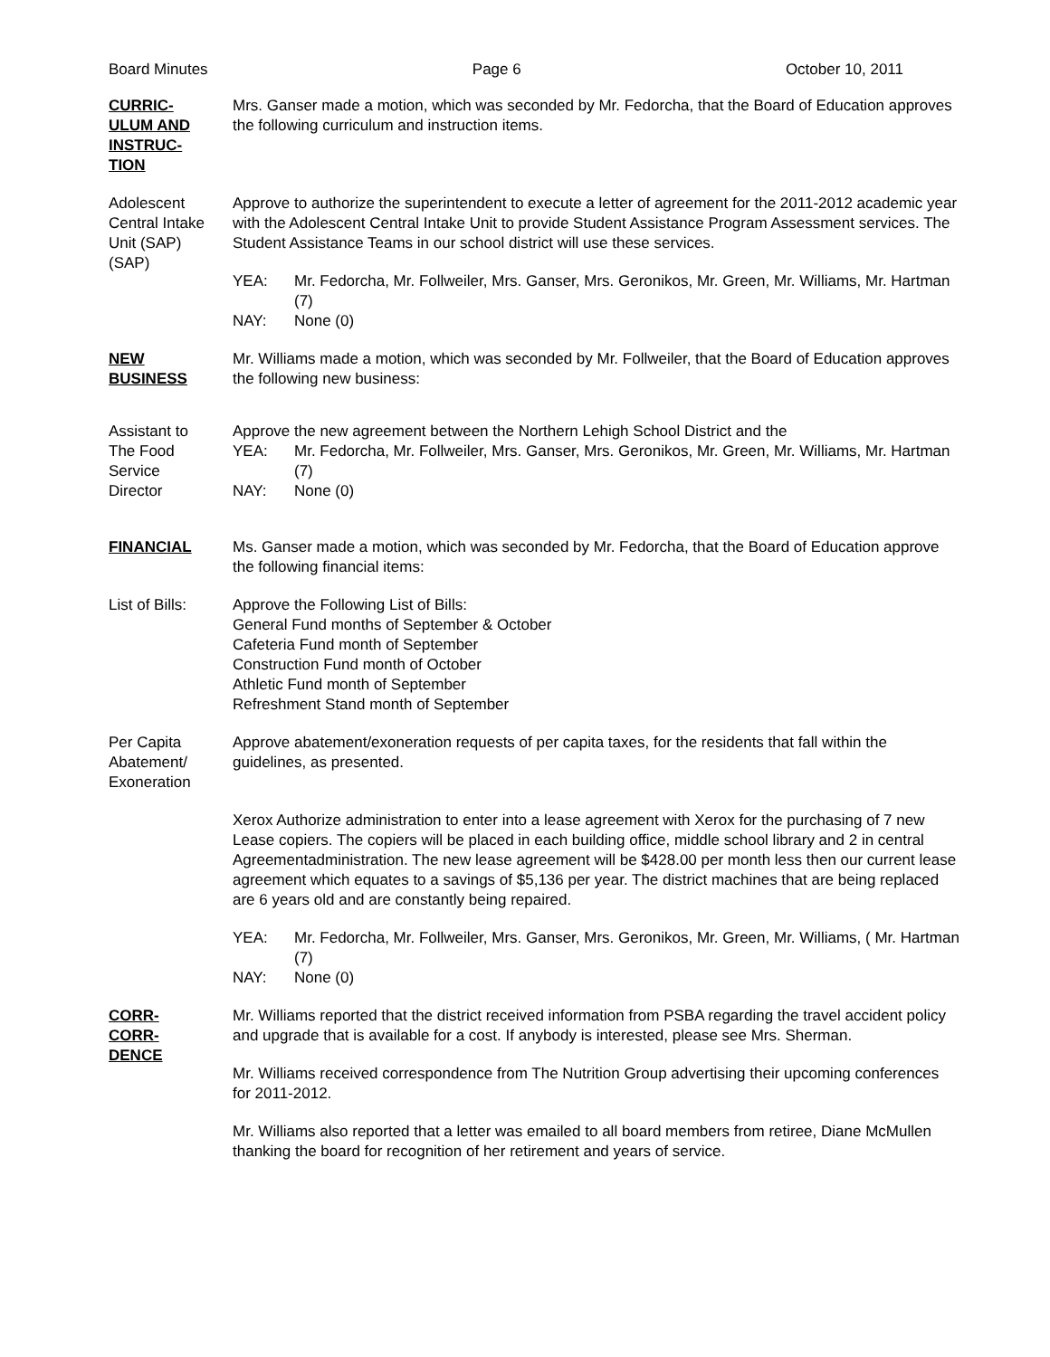Board Minutes Page 6 October 10, 2011
CURRIC-
ULUM AND
INSTRUC-
TION
Mrs. Ganser made a motion, which was seconded by Mr. Fedorcha, that the Board of Education approves the following curriculum and instruction items.
Adolescent
Central Intake
Unit (SAP)
(SAP)
Approve to authorize the superintendent to execute a letter of agreement for the 2011-2012 academic year with the Adolescent Central Intake Unit to provide Student Assistance Program Assessment services. The Student Assistance Teams in our school district will use these services.
YEA: Mr. Fedorcha, Mr. Follweiler, Mrs. Ganser, Mrs. Geronikos, Mr. Green, Mr. Williams, Mr. Hartman (7)
NAY: None (0)
NEW
BUSINESS
Mr. Williams made a motion, which was seconded by Mr. Follweiler, that the Board of Education approves the following new business:
Assistant to
The Food
Service
Director
Approve the new agreement between the Northern Lehigh School District and the
YEA: Mr. Fedorcha, Mr. Follweiler, Mrs. Ganser, Mrs. Geronikos, Mr. Green, Mr. Williams, Mr. Hartman (7)
NAY: None (0)
FINANCIAL Ms. Ganser made a motion, which was seconded by Mr. Fedorcha, that the Board of Education approve the following financial items:
List of Bills:
Approve the Following List of Bills:
General Fund months of September & October
Cafeteria Fund month of September
Construction Fund month of October
Athletic Fund month of September
Refreshment Stand month of September
Per Capita
Abatement/
Exoneration
Approve abatement/exoneration requests of per capita taxes, for the residents that fall within the guidelines, as presented.
Xerox Authorize administration to enter into a lease agreement with Xerox for the purchasing of 7 new Lease copiers. The copiers will be placed in each building office, middle school library and 2 in central Agreementadministration. The new lease agreement will be $428.00 per month less then our current lease agreement which equates to a savings of $5,136 per year. The district machines that are being replaced are 6 years old and are constantly being repaired.
YEA: Mr. Fedorcha, Mr. Follweiler, Mrs. Ganser, Mrs. Geronikos, Mr. Green, Mr. Williams, ( Mr. Hartman (7)
NAY: None (0)
CORR-
CORR-
DENCE
Mr. Williams reported that the district received information from PSBA regarding the travel accident policy and upgrade that is available for a cost. If anybody is interested, please see Mrs. Sherman.
Mr. Williams received correspondence from The Nutrition Group advertising their upcoming conferences for 2011-2012.
Mr. Williams also reported that a letter was emailed to all board members from retiree, Diane McMullen thanking the board for recognition of her retirement and years of service.